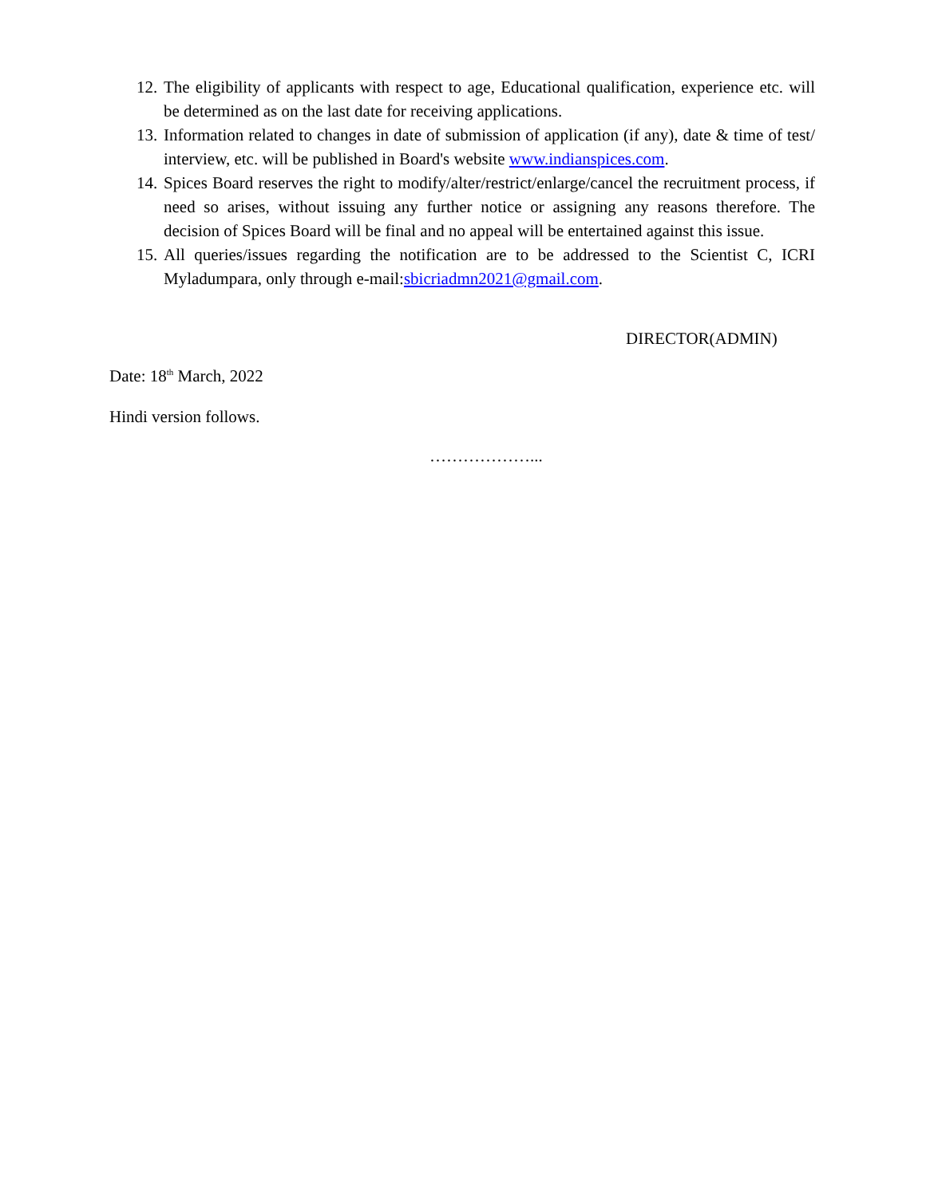12. The eligibility of applicants with respect to age, Educational qualification, experience etc. will be determined as on the last date for receiving applications.
13. Information related to changes in date of submission of application (if any), date & time of test/ interview, etc. will be published in Board's website www.indianspices.com.
14. Spices Board reserves the right to modify/alter/restrict/enlarge/cancel the recruitment process, if need so arises, without issuing any further notice or assigning any reasons therefore. The decision of Spices Board will be final and no appeal will be entertained against this issue.
15. All queries/issues regarding the notification are to be addressed to the Scientist C, ICRI Myladumpara, only through e-mail:sbicriadmn2021@gmail.com.
DIRECTOR(ADMIN)
Date: 18<sup>th</sup> March, 2022
Hindi version follows.
………………...